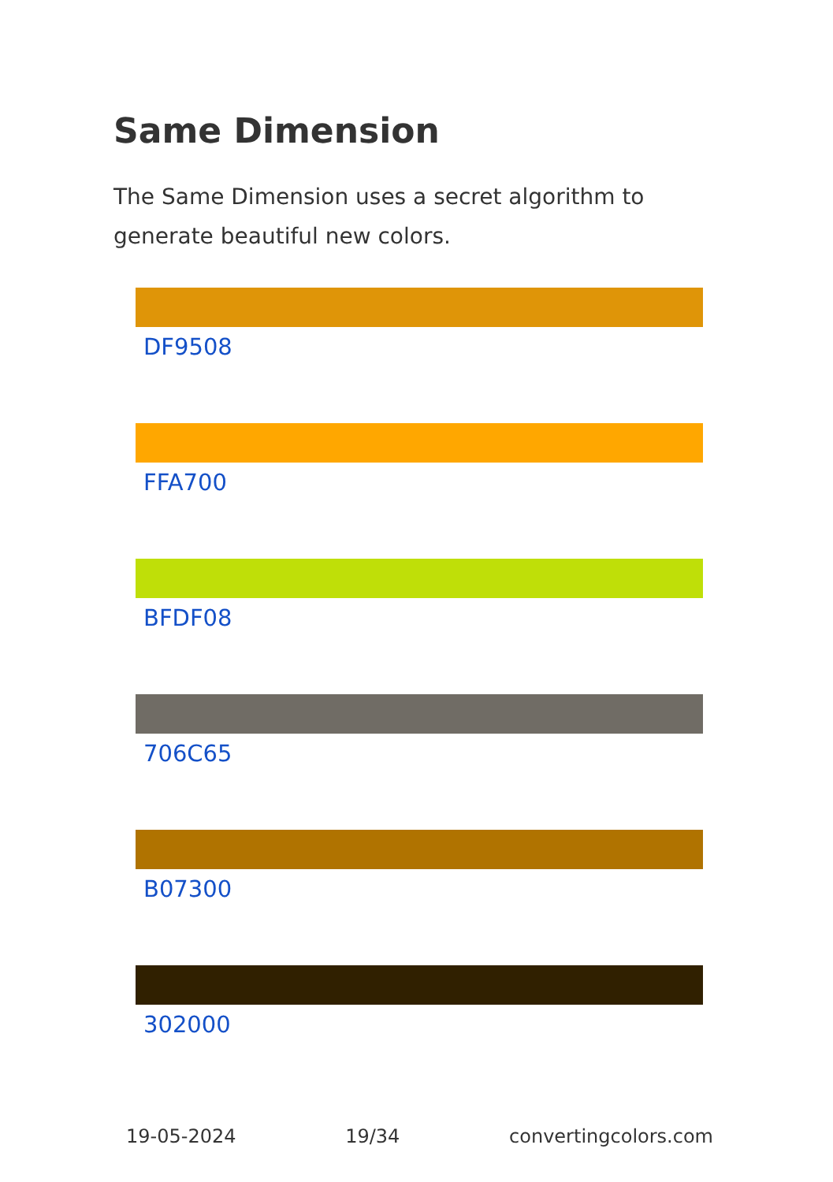Same Dimension
The Same Dimension uses a secret algorithm to generate beautiful new colors.
DF9508
FFA700
BFDF08
706C65
B07300
302000
19-05-2024 19/34 convertingcolors.com